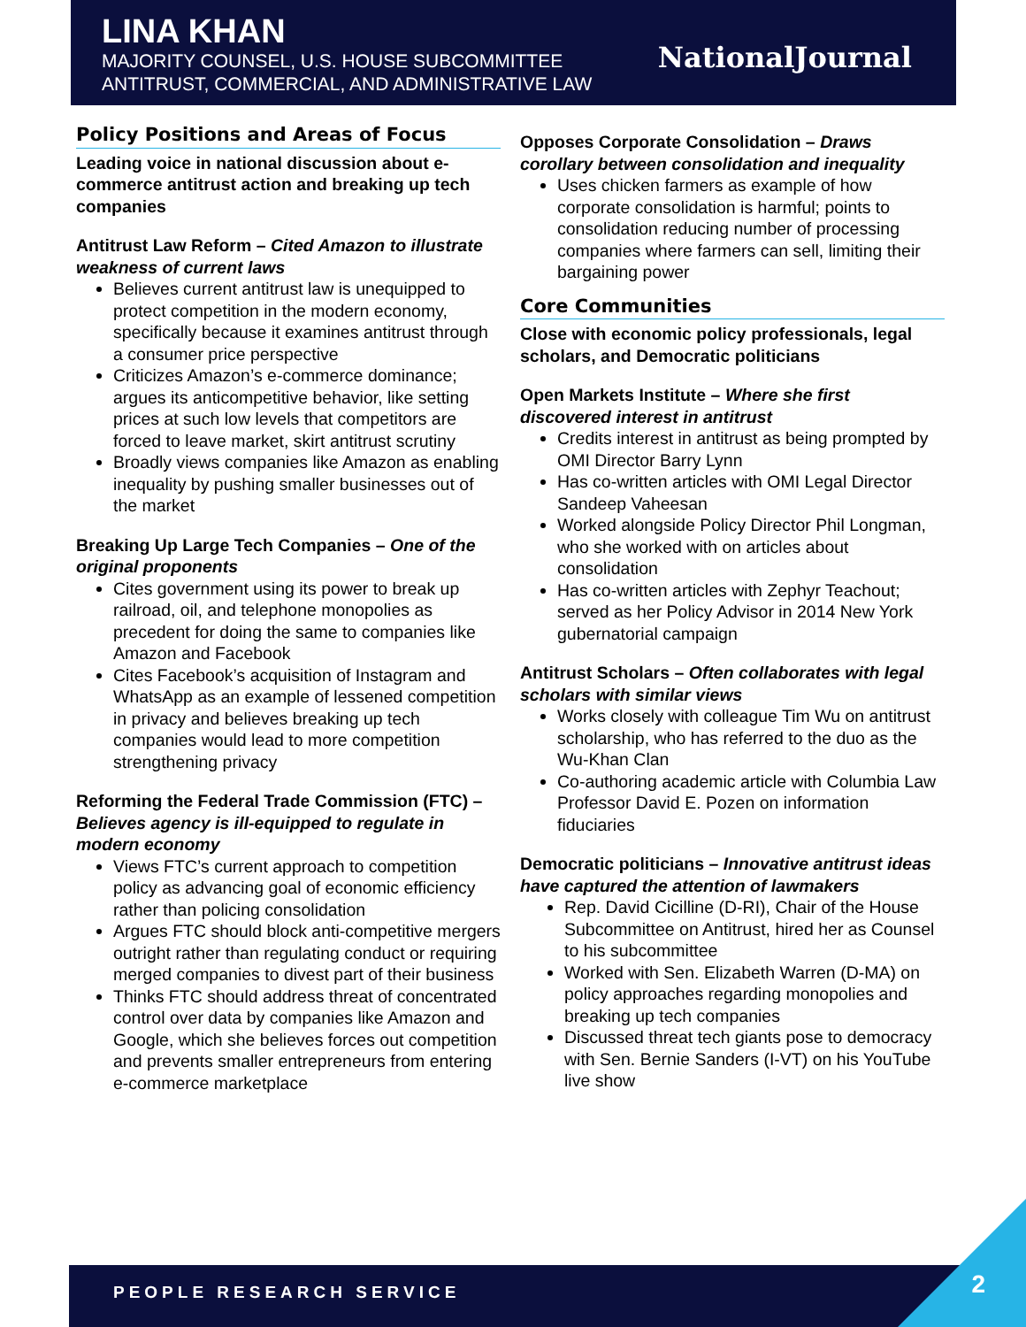LINA KHAN
MAJORITY COUNSEL, U.S. HOUSE SUBCOMMITTEE
ANTITRUST, COMMERCIAL, AND ADMINISTRATIVE LAW
NationalJournal
Policy Positions and Areas of Focus
Leading voice in national discussion about e-commerce antitrust action and breaking up tech companies
Antitrust Law Reform – Cited Amazon to illustrate weakness of current laws
Believes current antitrust law is unequipped to protect competition in the modern economy, specifically because it examines antitrust through a consumer price perspective
Criticizes Amazon’s e-commerce dominance; argues its anticompetitive behavior, like setting prices at such low levels that competitors are forced to leave market, skirt antitrust scrutiny
Broadly views companies like Amazon as enabling inequality by pushing smaller businesses out of the market
Breaking Up Large Tech Companies – One of the original proponents
Cites government using its power to break up railroad, oil, and telephone monopolies as precedent for doing the same to companies like Amazon and Facebook
Cites Facebook’s acquisition of Instagram and WhatsApp as an example of lessened competition in privacy and believes breaking up tech companies would lead to more competition strengthening privacy
Reforming the Federal Trade Commission (FTC) – Believes agency is ill-equipped to regulate in modern economy
Views FTC’s current approach to competition policy as advancing goal of economic efficiency rather than policing consolidation
Argues FTC should block anti-competitive mergers outright rather than regulating conduct or requiring merged companies to divest part of their business
Thinks FTC should address threat of concentrated control over data by companies like Amazon and Google, which she believes forces out competition and prevents smaller entrepreneurs from entering e-commerce marketplace
Opposes Corporate Consolidation – Draws corollary between consolidation and inequality
Uses chicken farmers as example of how corporate consolidation is harmful; points to consolidation reducing number of processing companies where farmers can sell, limiting their bargaining power
Core Communities
Close with economic policy professionals, legal scholars, and Democratic politicians
Open Markets Institute – Where she first discovered interest in antitrust
Credits interest in antitrust as being prompted by OMI Director Barry Lynn
Has co-written articles with OMI Legal Director Sandeep Vaheesan
Worked alongside Policy Director Phil Longman, who she worked with on articles about consolidation
Has co-written articles with Zephyr Teachout; served as her Policy Advisor in 2014 New York gubernatorial campaign
Antitrust Scholars – Often collaborates with legal scholars with similar views
Works closely with colleague Tim Wu on antitrust scholarship, who has referred to the duo as the Wu-Khan Clan
Co-authoring academic article with Columbia Law Professor David E. Pozen on information fiduciaries
Democratic politicians – Innovative antitrust ideas have captured the attention of lawmakers
Rep. David Cicilline (D-RI), Chair of the House Subcommittee on Antitrust, hired her as Counsel to his subcommittee
Worked with Sen. Elizabeth Warren (D-MA) on policy approaches regarding monopolies and breaking up tech companies
Discussed threat tech giants pose to democracy with Sen. Bernie Sanders (I-VT) on his YouTube live show
PEOPLE RESEARCH SERVICE 2